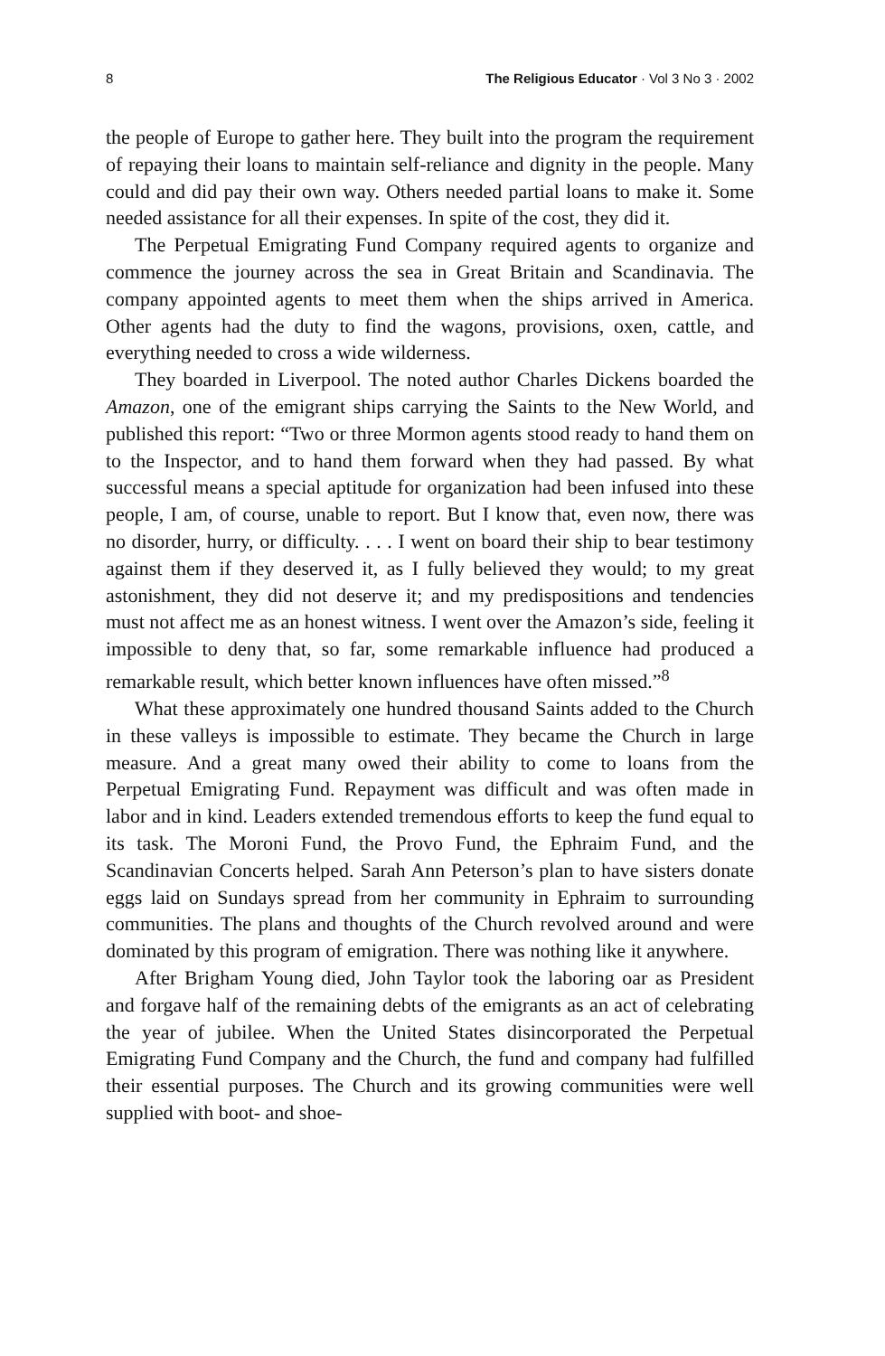8 The Religious Educator · Vol 3 No 3 · 2002
the people of Europe to gather here. They built into the program the requirement of repaying their loans to maintain self-reliance and dignity in the people. Many could and did pay their own way. Others needed partial loans to make it. Some needed assistance for all their expenses. In spite of the cost, they did it.
The Perpetual Emigrating Fund Company required agents to organize and commence the journey across the sea in Great Britain and Scandinavia. The company appointed agents to meet them when the ships arrived in America. Other agents had the duty to find the wagons, provisions, oxen, cattle, and everything needed to cross a wide wilderness.
They boarded in Liverpool. The noted author Charles Dickens boarded the Amazon, one of the emigrant ships carrying the Saints to the New World, and published this report: “Two or three Mormon agents stood ready to hand them on to the Inspector, and to hand them forward when they had passed. By what successful means a special aptitude for organization had been infused into these people, I am, of course, unable to report. But I know that, even now, there was no disorder, hurry, or difficulty. . . . I went on board their ship to bear testimony against them if they deserved it, as I fully believed they would; to my great astonishment, they did not deserve it; and my predispositions and tendencies must not affect me as an honest witness. I went over the Amazon’s side, feeling it impossible to deny that, so far, some remarkable influence had produced a remarkable result, which better known influences have often missed.”<sup>8</sup>
What these approximately one hundred thousand Saints added to the Church in these valleys is impossible to estimate. They became the Church in large measure. And a great many owed their ability to come to loans from the Perpetual Emigrating Fund. Repayment was difficult and was often made in labor and in kind. Leaders extended tremendous efforts to keep the fund equal to its task. The Moroni Fund, the Provo Fund, the Ephraim Fund, and the Scandinavian Concerts helped. Sarah Ann Peterson’s plan to have sisters donate eggs laid on Sundays spread from her community in Ephraim to surrounding communities. The plans and thoughts of the Church revolved around and were dominated by this program of emigration. There was nothing like it anywhere.
After Brigham Young died, John Taylor took the laboring oar as President and forgave half of the remaining debts of the emigrants as an act of celebrating the year of jubilee. When the United States disincorporated the Perpetual Emigrating Fund Company and the Church, the fund and company had fulfilled their essential purposes. The Church and its growing communities were well supplied with boot- and shoe-